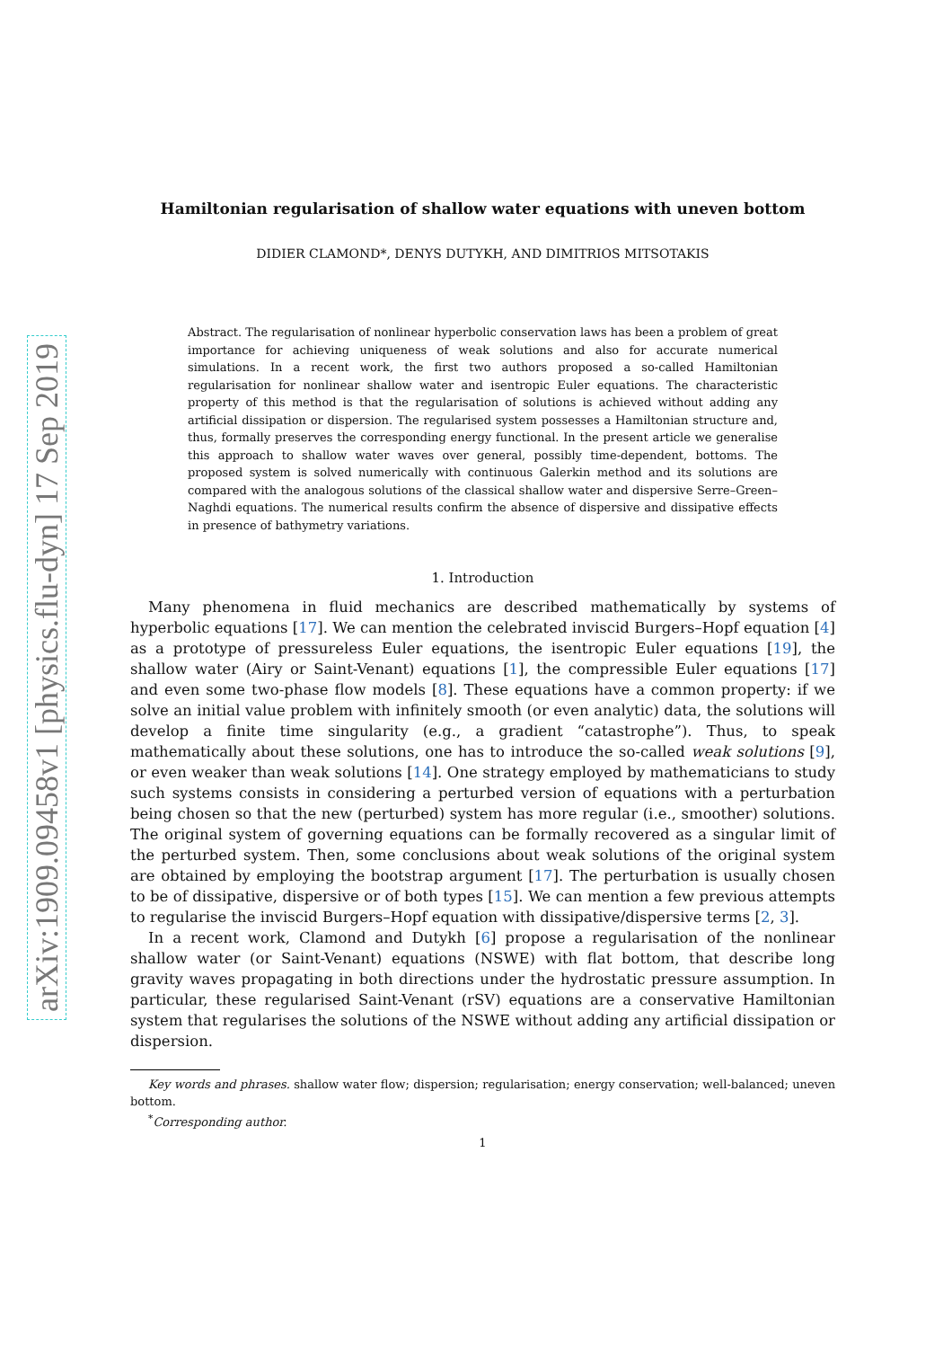arXiv:1909.09458v1 [physics.flu-dyn] 17 Sep 2019
Hamiltonian regularisation of shallow water equations with uneven bottom
DIDIER CLAMOND*, DENYS DUTYKH, AND DIMITRIOS MITSOTAKIS
Abstract. The regularisation of nonlinear hyperbolic conservation laws has been a problem of great importance for achieving uniqueness of weak solutions and also for accurate numerical simulations. In a recent work, the first two authors proposed a so-called Hamiltonian regularisation for nonlinear shallow water and isentropic Euler equations. The characteristic property of this method is that the regularisation of solutions is achieved without adding any artificial dissipation or dispersion. The regularised system possesses a Hamiltonian structure and, thus, formally preserves the corresponding energy functional. In the present article we generalise this approach to shallow water waves over general, possibly time-dependent, bottoms. The proposed system is solved numerically with continuous Galerkin method and its solutions are compared with the analogous solutions of the classical shallow water and dispersive Serre–Green–Naghdi equations. The numerical results confirm the absence of dispersive and dissipative effects in presence of bathymetry variations.
1. Introduction
Many phenomena in fluid mechanics are described mathematically by systems of hyperbolic equations [17]. We can mention the celebrated inviscid Burgers–Hopf equation [4] as a prototype of pressureless Euler equations, the isentropic Euler equations [19], the shallow water (Airy or Saint-Venant) equations [1], the compressible Euler equations [17] and even some two-phase flow models [8]. These equations have a common property: if we solve an initial value problem with infinitely smooth (or even analytic) data, the solutions will develop a finite time singularity (e.g., a gradient “catastrophe”). Thus, to speak mathematically about these solutions, one has to introduce the so-called weak solutions [9], or even weaker than weak solutions [14]. One strategy employed by mathematicians to study such systems consists in considering a perturbed version of equations with a perturbation being chosen so that the new (perturbed) system has more regular (i.e., smoother) solutions. The original system of governing equations can be formally recovered as a singular limit of the perturbed system. Then, some conclusions about weak solutions of the original system are obtained by employing the bootstrap argument [17]. The perturbation is usually chosen to be of dissipative, dispersive or of both types [15]. We can mention a few previous attempts to regularise the inviscid Burgers–Hopf equation with dissipative/dispersive terms [2, 3].
In a recent work, Clamond and Dutykh [6] propose a regularisation of the nonlinear shallow water (or Saint-Venant) equations (NSWE) with flat bottom, that describe long gravity waves propagating in both directions under the hydrostatic pressure assumption. In particular, these regularised Saint-Venant (rSV) equations are a conservative Hamiltonian system that regularises the solutions of the NSWE without adding any artificial dissipation or dispersion.
Key words and phrases. shallow water flow; dispersion; regularisation; energy conservation; well-balanced; uneven bottom.
<sup>*</sup> Corresponding author.
1